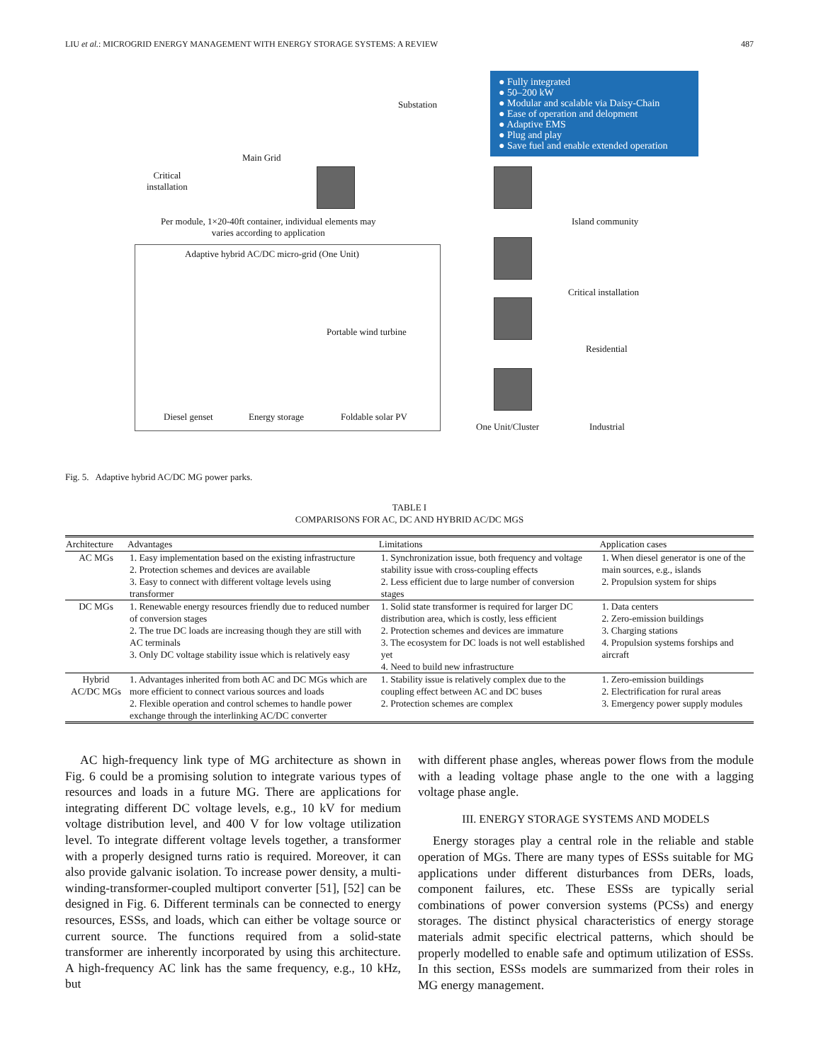LIU et al.: MICROGRID ENERGY MANAGEMENT WITH ENERGY STORAGE SYSTEMS: A REVIEW 487
● Fully integrated
● 50–200 kW
● Modular and scalable via Daisy-Chain
● Ease of operation and delopment
● Adaptive EMS
● Plug and play
● Save fuel and enable extended operation
Substation
Main Grid
Critical
installation
Per module, 1×20-40ft container, individual elements may
varies according to application
Island community
Critical installation
Residential
Industrial
One Unit/Cluster
Adaptive hybrid AC/DC micro-grid (One Unit)
Portable wind turbine
Diesel genset Energy storage Foldable solar PV
Fig. 5. Adaptive hybrid AC/DC MG power parks.
TABLE I
COMPARISONS FOR AC, DC AND HYBRID AC/DC MGS
| Architecture | Advantages | Limitations | Application cases |
| --- | --- | --- | --- |
| AC MGs | 1. Easy implementation based on the existing infrastructure 2. Protection schemes and devices are available 3. Easy to connect with different voltage levels using transformer | 1. Synchronization issue, both frequency and voltage stability issue with cross-coupling effects 2. Less efficient due to large number of conversion stages | 1. When diesel generator is one of the main sources, e.g., islands 2. Propulsion system for ships |
| DC MGs | 1. Renewable energy resources friendly due to reduced number of conversion stages 2. The true DC loads are increasing though they are still with AC terminals 3. Only DC voltage stability issue which is relatively easy | 1. Solid state transformer is required for larger DC distribution area, which is costly, less efficient 2. Protection schemes and devices are immature 3. The ecosystem for DC loads is not well established yet 4. Need to build new infrastructure | 1. Data centers 2. Zero-emission buildings 3. Charging stations 4. Propulsion systems forships and aircraft |
| Hybrid AC/DC MGs | 1. Advantages inherited from both AC and DC MGs which are more efficient to connect various sources and loads 2. Flexible operation and control schemes to handle power exchange through the interlinking AC/DC converter | 1. Stability issue is relatively complex due to the coupling effect between AC and DC buses 2. Protection schemes are complex | 1. Zero-emission buildings 2. Electrification for rural areas 3. Emergency power supply modules |
AC high-frequency link type of MG architecture as shown in Fig. 6 could be a promising solution to integrate various types of resources and loads in a future MG. There are applications for integrating different DC voltage levels, e.g., 10 kV for medium voltage distribution level, and 400 V for low voltage utilization level. To integrate different voltage levels together, a transformer with a properly designed turns ratio is required. Moreover, it can also provide galvanic isolation. To increase power density, a multi-winding-transformer-coupled multiport converter [51], [52] can be designed in Fig. 6. Different terminals can be connected to energy resources, ESSs, and loads, which can either be voltage source or current source. The functions required from a solid-state transformer are inherently incorporated by using this architecture. A high-frequency AC link has the same frequency, e.g., 10 kHz, but
with different phase angles, whereas power flows from the module with a leading voltage phase angle to the one with a lagging voltage phase angle.
III. ENERGY STORAGE SYSTEMS AND MODELS
Energy storages play a central role in the reliable and stable operation of MGs. There are many types of ESSs suitable for MG applications under different disturbances from DERs, loads, component failures, etc. These ESSs are typically serial combinations of power conversion systems (PCSs) and energy storages. The distinct physical characteristics of energy storage materials admit specific electrical patterns, which should be properly modelled to enable safe and optimum utilization of ESSs. In this section, ESSs models are summarized from their roles in MG energy management.